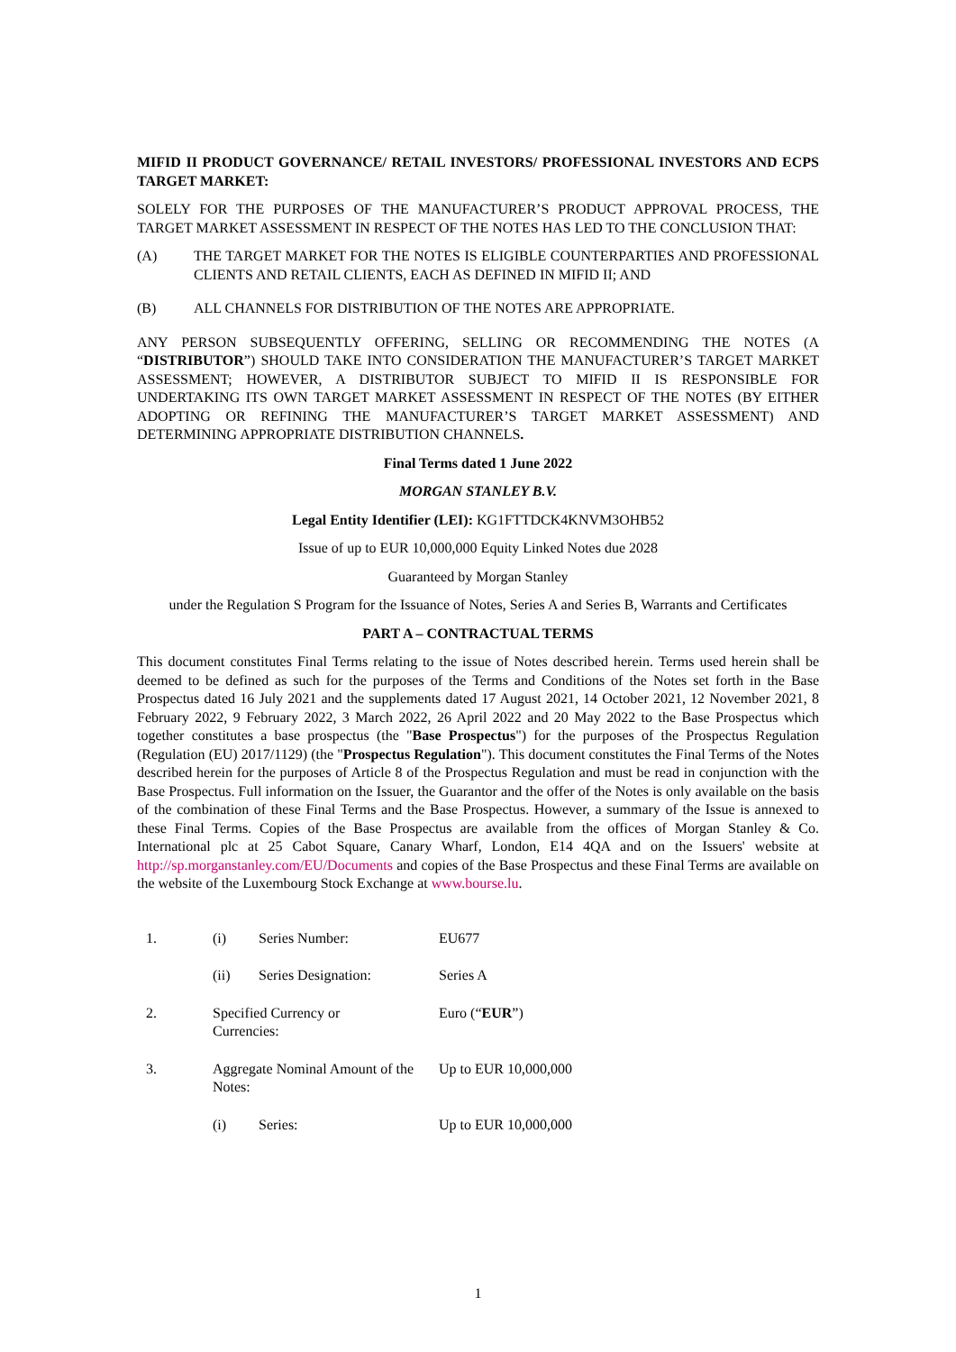MIFID II PRODUCT GOVERNANCE/ RETAIL INVESTORS/ PROFESSIONAL INVESTORS AND ECPS TARGET MARKET:
SOLELY FOR THE PURPOSES OF THE MANUFACTURER’S PRODUCT APPROVAL PROCESS, THE TARGET MARKET ASSESSMENT IN RESPECT OF THE NOTES HAS LED TO THE CONCLUSION THAT:
(A) THE TARGET MARKET FOR THE NOTES IS ELIGIBLE COUNTERPARTIES AND PROFESSIONAL CLIENTS AND RETAIL CLIENTS, EACH AS DEFINED IN MIFID II; AND
(B) ALL CHANNELS FOR DISTRIBUTION OF THE NOTES ARE APPROPRIATE.
ANY PERSON SUBSEQUENTLY OFFERING, SELLING OR RECOMMENDING THE NOTES (A “DISTRIBUTOR”) SHOULD TAKE INTO CONSIDERATION THE MANUFACTURER’S TARGET MARKET ASSESSMENT; HOWEVER, A DISTRIBUTOR SUBJECT TO MIFID II IS RESPONSIBLE FOR UNDERTAKING ITS OWN TARGET MARKET ASSESSMENT IN RESPECT OF THE NOTES (BY EITHER ADOPTING OR REFINING THE MANUFACTURER’S TARGET MARKET ASSESSMENT) AND DETERMINING APPROPRIATE DISTRIBUTION CHANNELS.
Final Terms dated 1 June 2022
MORGAN STANLEY B.V.
Legal Entity Identifier (LEI): KG1FTTDCK4KNVM3OHB52
Issue of up to EUR 10,000,000 Equity Linked Notes due 2028
Guaranteed by Morgan Stanley
under the Regulation S Program for the Issuance of Notes, Series A and Series B, Warrants and Certificates
PART A – CONTRACTUAL TERMS
This document constitutes Final Terms relating to the issue of Notes described herein. Terms used herein shall be deemed to be defined as such for the purposes of the Terms and Conditions of the Notes set forth in the Base Prospectus dated 16 July 2021 and the supplements dated 17 August 2021, 14 October 2021, 12 November 2021, 8 February 2022, 9 February 2022, 3 March 2022, 26 April 2022 and 20 May 2022 to the Base Prospectus which together constitutes a base prospectus (the "Base Prospectus") for the purposes of the Prospectus Regulation (Regulation (EU) 2017/1129) (the "Prospectus Regulation"). This document constitutes the Final Terms of the Notes described herein for the purposes of Article 8 of the Prospectus Regulation and must be read in conjunction with the Base Prospectus. Full information on the Issuer, the Guarantor and the offer of the Notes is only available on the basis of the combination of these Final Terms and the Base Prospectus. However, a summary of the Issue is annexed to these Final Terms. Copies of the Base Prospectus are available from the offices of Morgan Stanley & Co. International plc at 25 Cabot Square, Canary Wharf, London, E14 4QA and on the Issuers' website at http://sp.morganstanley.com/EU/Documents and copies of the Base Prospectus and these Final Terms are available on the website of the Luxembourg Stock Exchange at www.bourse.lu.
| 1. | (i) | Series Number: | EU677 |
| | (ii) | Series Designation: | Series A |
| 2. | Specified Currency or Currencies: | | Euro (“ EUR ”) |
| 3. | Aggregate Nominal Amount of the Notes: | | Up to EUR 10,000,000 |
| | (i) | Series: | Up to EUR 10,000,000 |
1